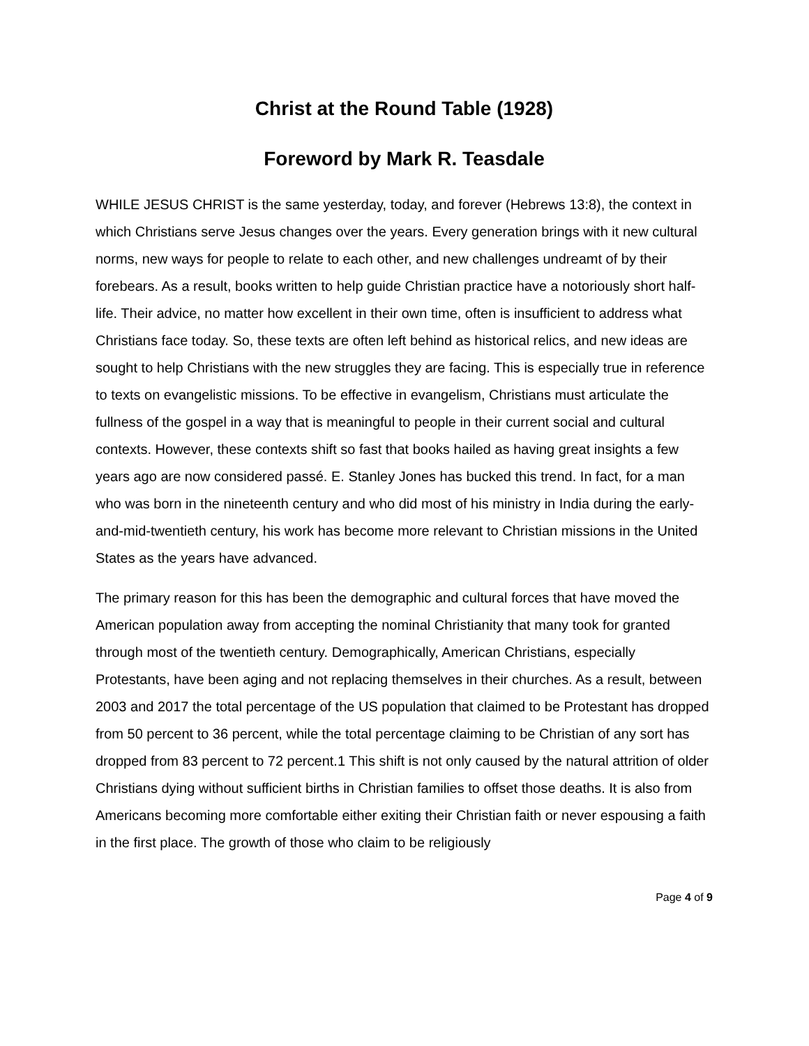Christ at the Round Table (1928)
Foreword by Mark R. Teasdale
WHILE JESUS CHRIST is the same yesterday, today, and forever (Hebrews 13:8), the context in which Christians serve Jesus changes over the years. Every generation brings with it new cultural norms, new ways for people to relate to each other, and new challenges undreamt of by their forebears. As a result, books written to help guide Christian practice have a notoriously short half-life. Their advice, no matter how excellent in their own time, often is insufficient to address what Christians face today. So, these texts are often left behind as historical relics, and new ideas are sought to help Christians with the new struggles they are facing. This is especially true in reference to texts on evangelistic missions. To be effective in evangelism, Christians must articulate the fullness of the gospel in a way that is meaningful to people in their current social and cultural contexts. However, these contexts shift so fast that books hailed as having great insights a few years ago are now considered passé. E. Stanley Jones has bucked this trend. In fact, for a man who was born in the nineteenth century and who did most of his ministry in India during the early-and-mid-twentieth century, his work has become more relevant to Christian missions in the United States as the years have advanced.
The primary reason for this has been the demographic and cultural forces that have moved the American population away from accepting the nominal Christianity that many took for granted through most of the twentieth century. Demographically, American Christians, especially Protestants, have been aging and not replacing themselves in their churches. As a result, between 2003 and 2017 the total percentage of the US population that claimed to be Protestant has dropped from 50 percent to 36 percent, while the total percentage claiming to be Christian of any sort has dropped from 83 percent to 72 percent.1 This shift is not only caused by the natural attrition of older Christians dying without sufficient births in Christian families to offset those deaths. It is also from Americans becoming more comfortable either exiting their Christian faith or never espousing a faith in the first place. The growth of those who claim to be religiously
Page 4 of 9